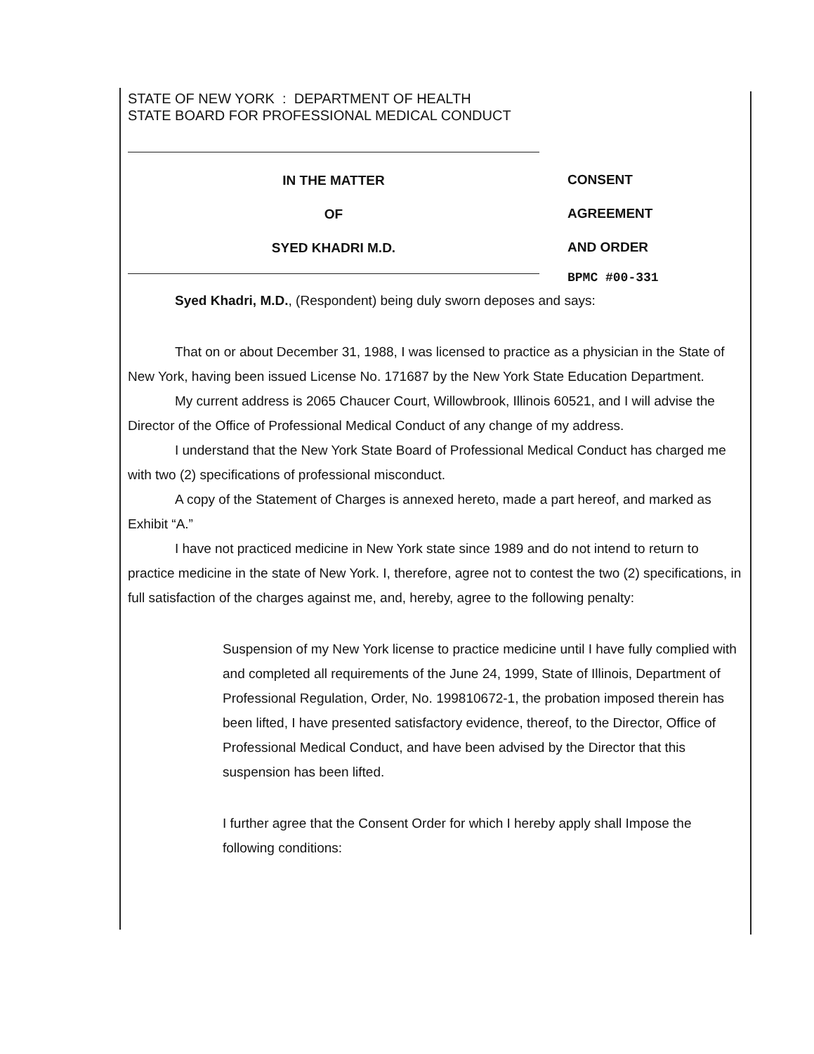STATE OF NEW YORK : DEPARTMENT OF HEALTH
STATE BOARD FOR PROFESSIONAL MEDICAL CONDUCT
IN THE MATTER
OF
SYED KHADRI M.D.
CONSENT
AGREEMENT
AND ORDER
BPMC #00-331
Syed Khadri, M.D., (Respondent) being duly sworn deposes and says:
That on or about December 31, 1988, I was licensed to practice as a physician in the State of New York, having been issued License No. 171687 by the New York State Education Department.
My current address is 2065 Chaucer Court, Willowbrook, Illinois 60521, and I will advise the Director of the Office of Professional Medical Conduct of any change of my address.
I understand that the New York State Board of Professional Medical Conduct has charged me with two (2) specifications of professional misconduct.
A copy of the Statement of Charges is annexed hereto, made a part hereof, and marked as Exhibit “A.”
I have not practiced medicine in New York state since 1989 and do not intend to return to practice medicine in the state of New York. I, therefore, agree not to contest the two (2) specifications, in full satisfaction of the charges against me, and, hereby, agree to the following penalty:
Suspension of my New York license to practice medicine until I have fully complied with and completed all requirements of the June 24, 1999, State of Illinois, Department of Professional Regulation, Order, No. 199810672-1, the probation imposed therein has been lifted, I have presented satisfactory evidence, thereof, to the Director, Office of Professional Medical Conduct, and have been advised by the Director that this suspension has been lifted.
I further agree that the Consent Order for which I hereby apply shall Impose the following conditions: